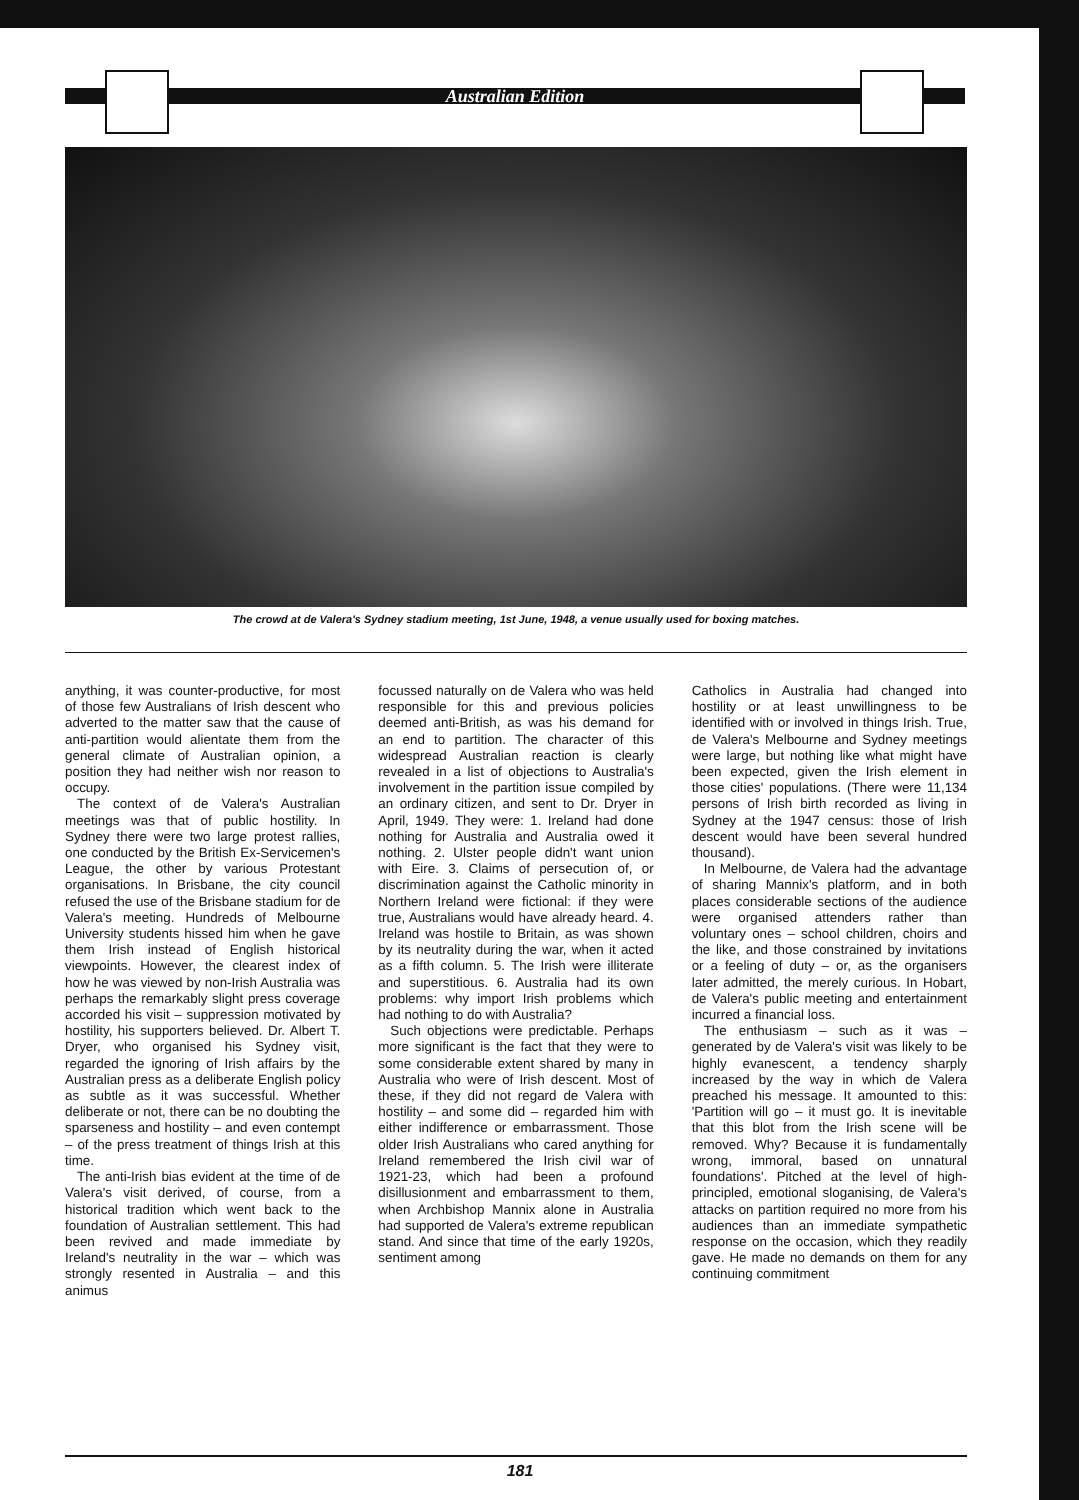Australian Edition
The crowd at de Valera's Sydney stadium meeting, 1st June, 1948, a venue usually used for boxing matches.
anything, it was counter-productive, for most of those few Australians of Irish descent who adverted to the matter saw that the cause of anti-partition would alientate them from the general climate of Australian opinion, a position they had neither wish nor reason to occupy.
The context of de Valera's Australian meetings was that of public hostility. In Sydney there were two large protest rallies, one conducted by the British Ex-Servicemen's League, the other by various Protestant organisations. In Brisbane, the city council refused the use of the Brisbane stadium for de Valera's meeting. Hundreds of Melbourne University students hissed him when he gave them Irish instead of English historical viewpoints. However, the clearest index of how he was viewed by non-Irish Australia was perhaps the remarkably slight press coverage accorded his visit – suppression motivated by hostility, his supporters believed. Dr. Albert T. Dryer, who organised his Sydney visit, regarded the ignoring of Irish affairs by the Australian press as a deliberate English policy as subtle as it was successful. Whether deliberate or not, there can be no doubting the sparseness and hostility – and even contempt – of the press treatment of things Irish at this time.
The anti-Irish bias evident at the time of de Valera's visit derived, of course, from a historical tradition which went back to the foundation of Australian settlement. This had been revived and made immediate by Ireland's neutrality in the war – which was strongly resented in Australia – and this animus
focussed naturally on de Valera who was held responsible for this and previous policies deemed anti-British, as was his demand for an end to partition. The character of this widespread Australian reaction is clearly revealed in a list of objections to Australia's involvement in the partition issue compiled by an ordinary citizen, and sent to Dr. Dryer in April, 1949. They were: 1. Ireland had done nothing for Australia and Australia owed it nothing. 2. Ulster people didn't want union with Eire. 3. Claims of persecution of, or discrimination against the Catholic minority in Northern Ireland were fictional: if they were true, Australians would have already heard. 4. Ireland was hostile to Britain, as was shown by its neutrality during the war, when it acted as a fifth column. 5. The Irish were illiterate and superstitious. 6. Australia had its own problems: why import Irish problems which had nothing to do with Australia?
Such objections were predictable. Perhaps more significant is the fact that they were to some considerable extent shared by many in Australia who were of Irish descent. Most of these, if they did not regard de Valera with hostility – and some did – regarded him with either indifference or embarrassment. Those older Irish Australians who cared anything for Ireland remembered the Irish civil war of 1921-23, which had been a profound disillusionment and embarrassment to them, when Archbishop Mannix alone in Australia had supported de Valera's extreme republican stand. And since that time of the early 1920s, sentiment among
Catholics in Australia had changed into hostility or at least unwillingness to be identified with or involved in things Irish. True, de Valera's Melbourne and Sydney meetings were large, but nothing like what might have been expected, given the Irish element in those cities' populations. (There were 11,134 persons of Irish birth recorded as living in Sydney at the 1947 census: those of Irish descent would have been several hundred thousand).
In Melbourne, de Valera had the advantage of sharing Mannix's platform, and in both places considerable sections of the audience were organised attenders rather than voluntary ones – school children, choirs and the like, and those constrained by invitations or a feeling of duty – or, as the organisers later admitted, the merely curious. In Hobart, de Valera's public meeting and entertainment incurred a financial loss.
The enthusiasm – such as it was – generated by de Valera's visit was likely to be highly evanescent, a tendency sharply increased by the way in which de Valera preached his message. It amounted to this: 'Partition will go – it must go. It is inevitable that this blot from the Irish scene will be removed. Why? Because it is fundamentally wrong, immoral, based on unnatural foundations'. Pitched at the level of high-principled, emotional sloganising, de Valera's attacks on partition required no more from his audiences than an immediate sympathetic response on the occasion, which they readily gave. He made no demands on them for any continuing commitment
181